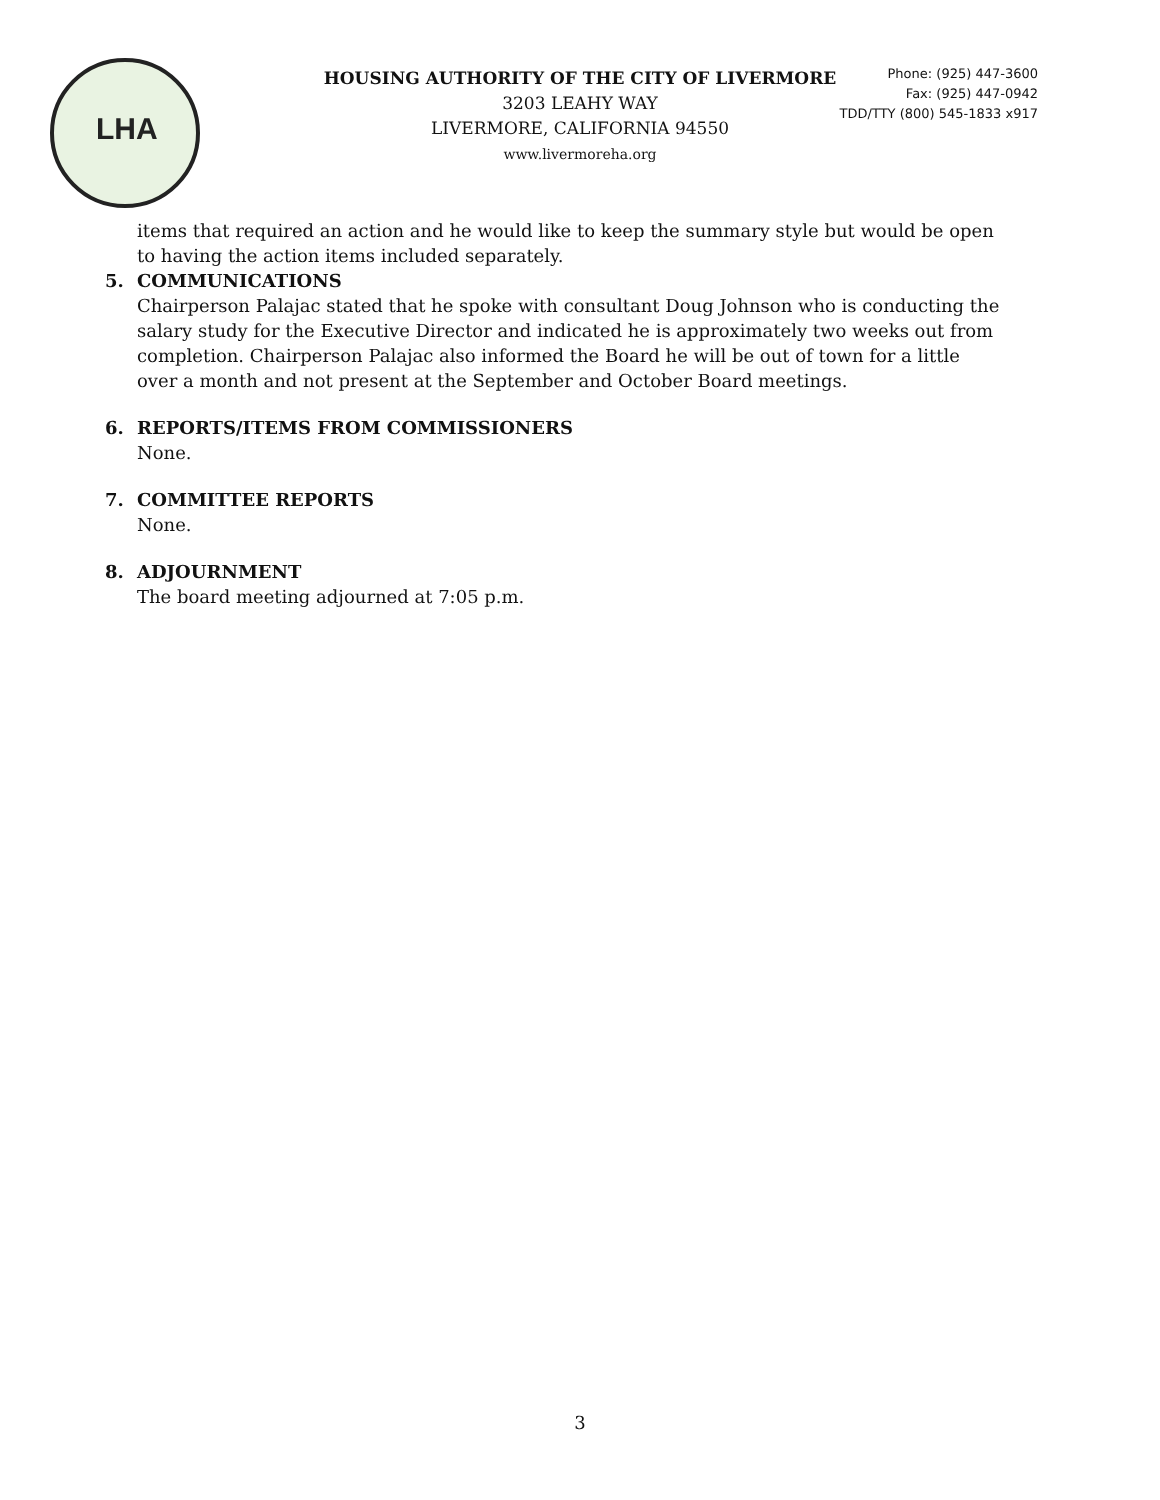LHA
HOUSING AUTHORITY OF THE CITY OF LIVERMORE
3203 LEAHY WAY
LIVERMORE, CALIFORNIA 94550
www.livermoreha.org
Phone: (925) 447-3600
Fax: (925) 447-0942
TDD/TTY (800) 545-1833 x917
items that required an action and he would like to keep the summary style but would be open to having the action items included separately.
5. COMMUNICATIONS
Chairperson Palajac stated that he spoke with consultant Doug Johnson who is conducting the salary study for the Executive Director and indicated he is approximately two weeks out from completion. Chairperson Palajac also informed the Board he will be out of town for a little over a month and not present at the September and October Board meetings.
6. REPORTS/ITEMS FROM COMMISSIONERS
None.
7. COMMITTEE REPORTS
None.
8. ADJOURNMENT
The board meeting adjourned at 7:05 p.m.
3